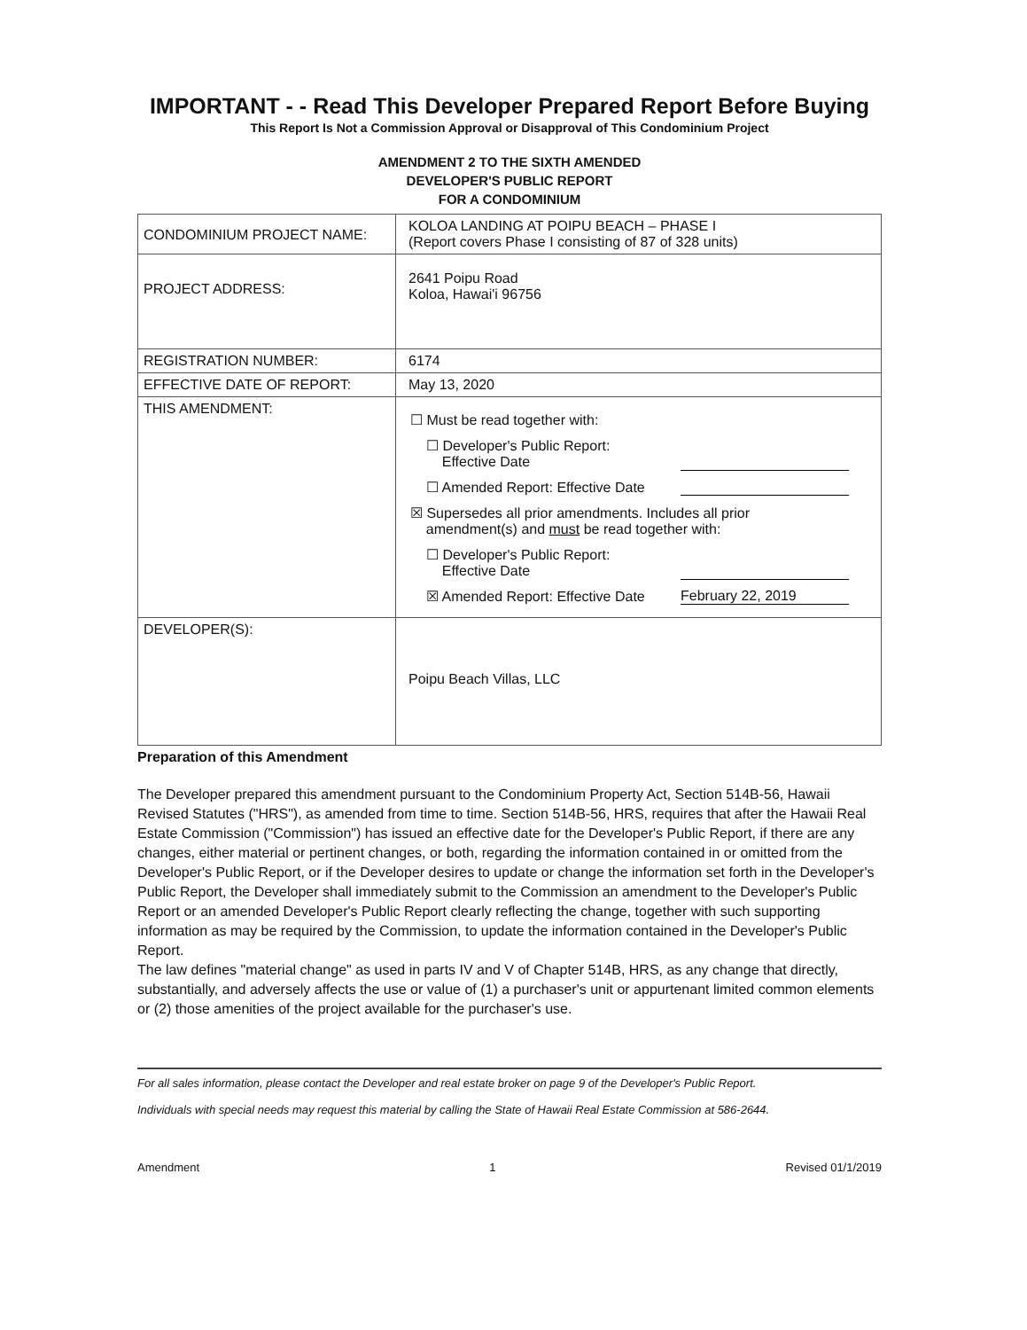IMPORTANT - - Read This Developer Prepared Report Before Buying
This Report Is Not a Commission Approval or Disapproval of This Condominium Project
AMENDMENT 2 TO THE SIXTH AMENDED
DEVELOPER'S PUBLIC REPORT
FOR A CONDOMINIUM
| CONDOMINIUM PROJECT NAME: | KOLOA LANDING AT POIPU BEACH – PHASE I (Report covers Phase I consisting of 87 of 328 units) |
| PROJECT ADDRESS: | 2641 Poipu Road Koloa, Hawai'i 96756 |
| REGISTRATION NUMBER: | 6174 |
| EFFECTIVE DATE OF REPORT: | May 13, 2020 |
| THIS AMENDMENT: | ☐ Must be read together with: ☐ Developer's Public Report: Effective Date ☐ Amended Report: Effective Date ☒ Supersedes all prior amendments. Includes all prior amendment(s) and must be read together with: ☐ Developer's Public Report: Effective Date ☒ Amended Report: Effective Date February 22, 2019 |
| DEVELOPER(S): | Poipu Beach Villas, LLC |
Preparation of this Amendment
The Developer prepared this amendment pursuant to the Condominium Property Act, Section 514B-56, Hawaii Revised Statutes ("HRS"), as amended from time to time. Section 514B-56, HRS, requires that after the Hawaii Real Estate Commission ("Commission") has issued an effective date for the Developer's Public Report, if there are any changes, either material or pertinent changes, or both, regarding the information contained in or omitted from the Developer's Public Report, or if the Developer desires to update or change the information set forth in the Developer's Public Report, the Developer shall immediately submit to the Commission an amendment to the Developer's Public Report or an amended Developer's Public Report clearly reflecting the change, together with such supporting information as may be required by the Commission, to update the information contained in the Developer's Public Report.
The law defines "material change" as used in parts IV and V of Chapter 514B, HRS, as any change that directly, substantially, and adversely affects the use or value of (1) a purchaser's unit or appurtenant limited common elements or (2) those amenities of the project available for the purchaser's use.
For all sales information, please contact the Developer and real estate broker on page 9 of the Developer's Public Report.
Individuals with special needs may request this material by calling the State of Hawaii Real Estate Commission at 586-2644.
Amendment 1 Revised 01/1/2019